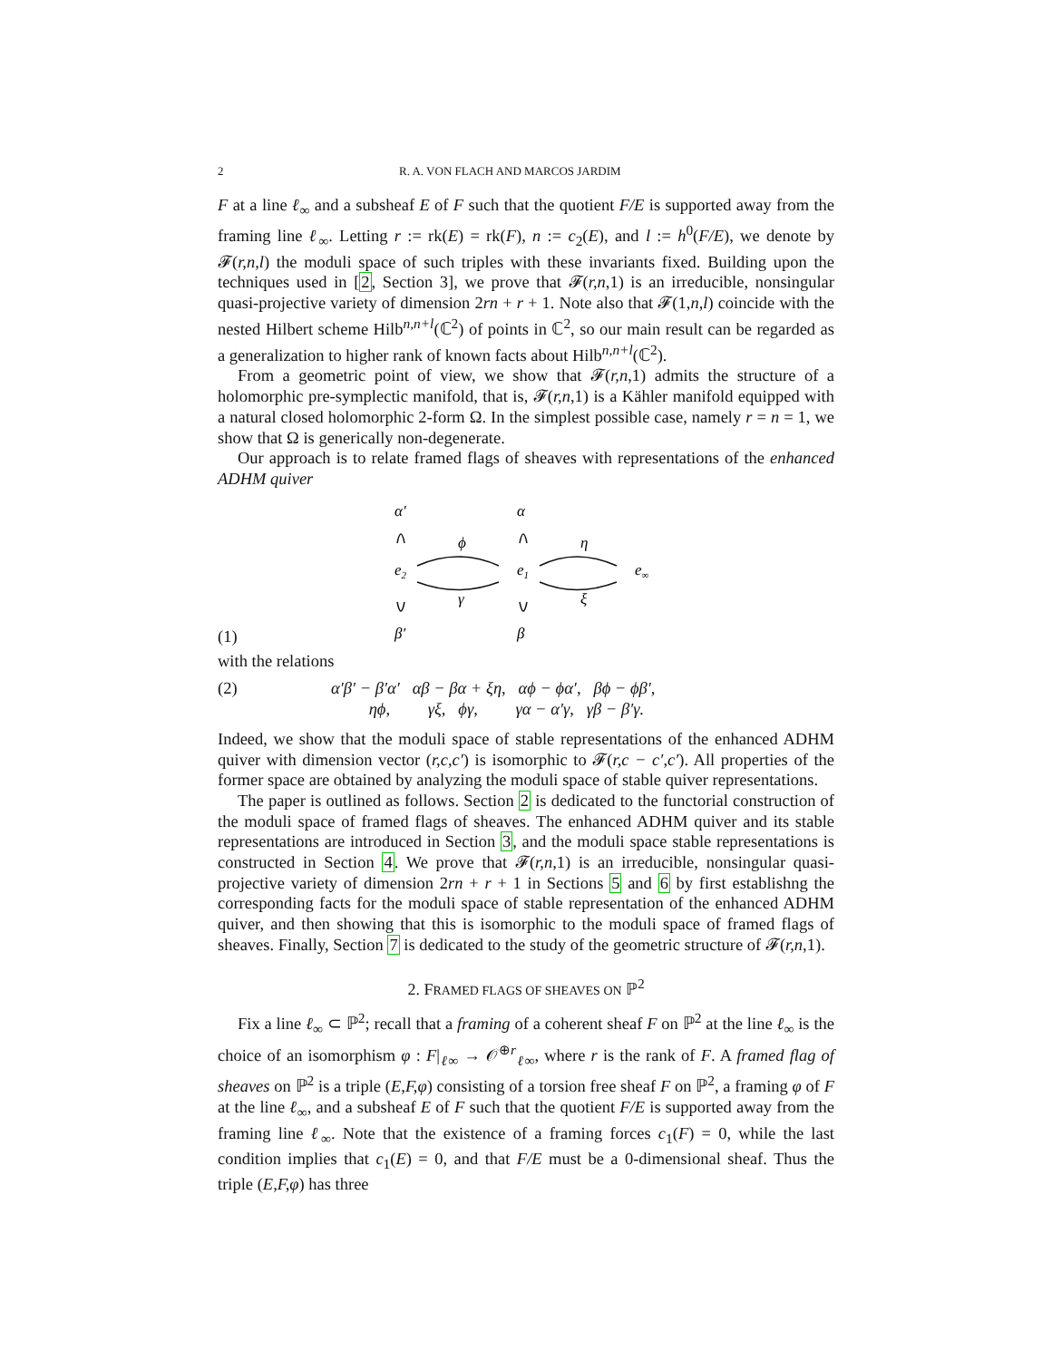2 R. A. VON FLACH AND MARCOS JARDIM
F at a line ℓ<sub>∞</sub> and a subsheaf E of F such that the quotient F/E is supported away from the framing line ℓ<sub>∞</sub>. Letting r := rk(E) = rk(F), n := c<sub>2</sub>(E), and l := h<sup>0</sup>(F/E), we denote by 𝓕(r,n,l) the moduli space of such triples with these invariants fixed. Building upon the techniques used in [2, Section 3], we prove that 𝓕(r,n,1) is an irreducible, nonsingular quasi-projective variety of dimension 2rn + r + 1. Note also that 𝓕(1,n,l) coincide with the nested Hilbert scheme Hilb<sup>n,n+l</sup>(ℂ<sup>2</sup>) of points in ℂ<sup>2</sup>, so our main result can be regarded as a generalization to higher rank of known facts about Hilb<sup>n,n+l</sup>(ℂ<sup>2</sup>).
From a geometric point of view, we show that 𝓕(r,n,1) admits the structure of a holomorphic pre-symplectic manifold, that is, 𝓕(r,n,1) is a Kähler manifold equipped with a natural closed holomorphic 2-form Ω. In the simplest possible case, namely r = n = 1, we show that Ω is generically non-degenerate.
Our approach is to relate framed flags of sheaves with representations of the enhanced ADHM quiver
(1)
α′
e2
β′
α
e1
β
e∞
ϕ
γ
η
ξ
with the relations
(2) α′β′ − β′α′ αβ − βα + ξη, αϕ − ϕα′, βϕ − ϕβ′,
ηϕ, γξ, ϕγ, γα − α′γ, γβ − β′γ.
Indeed, we show that the moduli space of stable representations of the enhanced ADHM quiver with dimension vector (r,c,c′) is isomorphic to 𝓕(r,c − c′,c′). All properties of the former space are obtained by analyzing the moduli space of stable quiver representations.
The paper is outlined as follows. Section 2 is dedicated to the functorial construction of the moduli space of framed flags of sheaves. The enhanced ADHM quiver and its stable representations are introduced in Section 3, and the moduli space stable representations is constructed in Section 4. We prove that 𝓕(r,n,1) is an irreducible, nonsingular quasi-projective variety of dimension 2rn + r + 1 in Sections 5 and 6 by first establishng the corresponding facts for the moduli space of stable representation of the enhanced ADHM quiver, and then showing that this is isomorphic to the moduli space of framed flags of sheaves. Finally, Section 7 is dedicated to the study of the geometric structure of 𝓕(r,n,1).
2. FRAMED FLAGS OF SHEAVES ON ℙ<sup>2</sup>
Fix a line ℓ<sub>∞</sub> ⊂ ℙ<sup>2</sup>; recall that a framing of a coherent sheaf F on ℙ<sup>2</sup> at the line ℓ<sub>∞</sub> is the choice of an isomorphism φ : F|<sub>ℓ∞</sub> → 𝒪<sup>⊕r</sup><sub>ℓ∞</sub>, where r is the rank of F. A framed flag of sheaves on ℙ<sup>2</sup> is a triple (E,F,φ) consisting of a torsion free sheaf F on ℙ<sup>2</sup>, a framing φ of F at the line ℓ<sub>∞</sub>, and a subsheaf E of F such that the quotient F/E is supported away from the framing line ℓ<sub>∞</sub>. Note that the existence of a framing forces c<sub>1</sub>(F) = 0, while the last condition implies that c<sub>1</sub>(E) = 0, and that F/E must be a 0-dimensional sheaf. Thus the triple (E,F,φ) has three